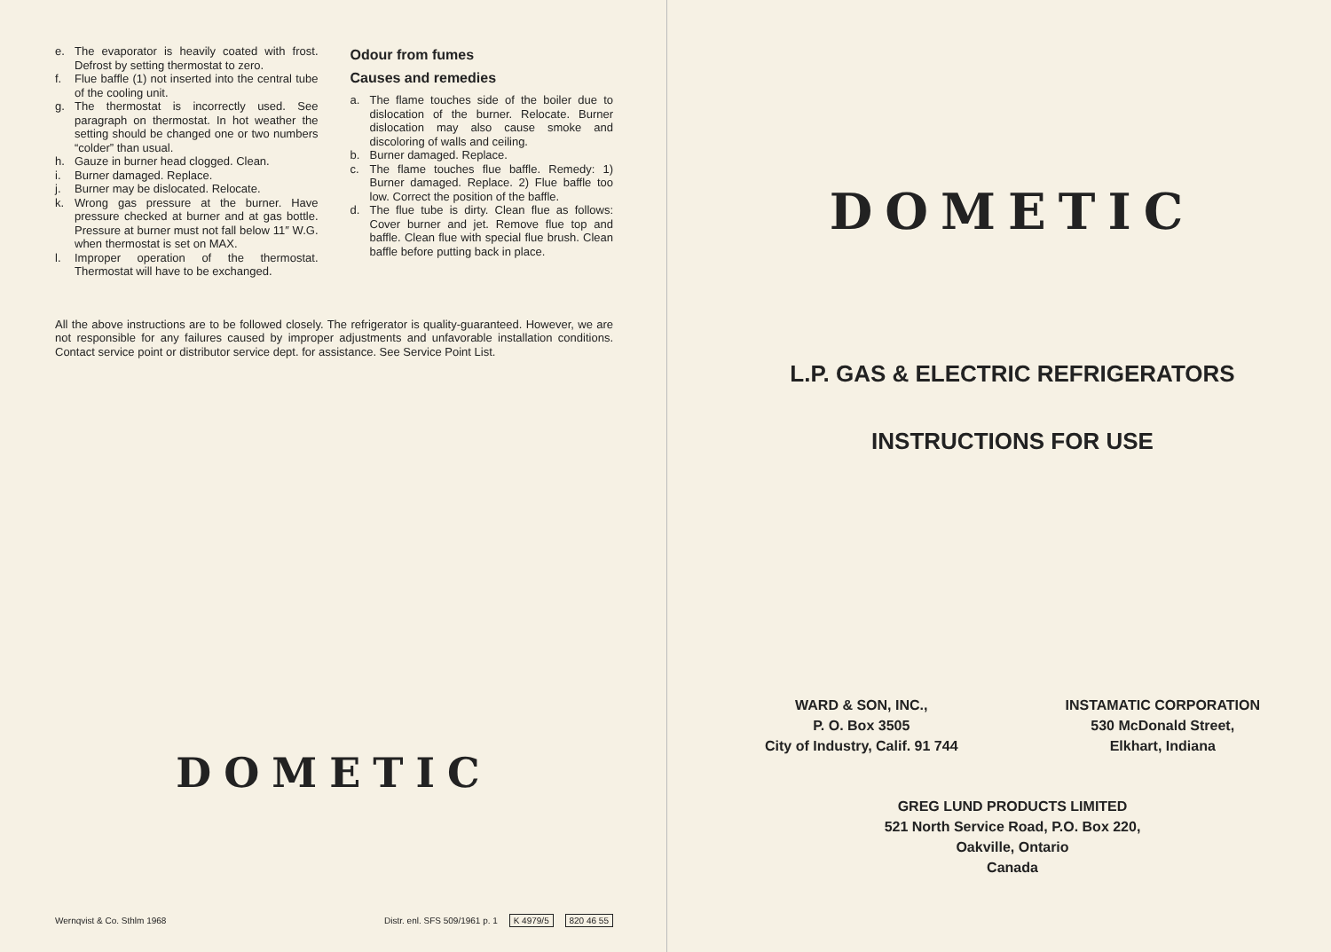e. The evaporator is heavily coated with frost. Defrost by setting thermostat to zero.
f. Flue baffle (1) not inserted into the central tube of the cooling unit.
g. The thermostat is incorrectly used. See paragraph on thermostat. In hot weather the setting should be changed one or two numbers “colder” than usual.
h. Gauze in burner head clogged. Clean.
i. Burner damaged. Replace.
j. Burner may be dislocated. Relocate.
k. Wrong gas pressure at the burner. Have pressure checked at burner and at gas bottle. Pressure at burner must not fall below 11″ W.G. when thermostat is set on MAX.
l. Improper operation of the thermostat. Thermostat will have to be exchanged.
Odour from fumes
Causes and remedies
a. The flame touches side of the boiler due to dislocation of the burner. Relocate. Burner dislocation may also cause smoke and discoloring of walls and ceiling.
b. Burner damaged. Replace.
c. The flame touches flue baffle. Remedy: 1) Burner damaged. Replace. 2) Flue baffle too low. Correct the position of the baffle.
d. The flue tube is dirty. Clean flue as follows: Cover burner and jet. Remove flue top and baffle. Clean flue with special flue brush. Clean baffle before putting back in place.
All the above instructions are to be followed closely. The refrigerator is quality-guaranteed. However, we are not responsible for any failures caused by improper adjustments and unfavorable installation conditions. Contact service point or distributor service dept. for assistance. See Service Point List.
DOMETIC
Wernqvist & Co. Sthlm 1968 Distr. enl. SFS 509/1961 p. 1 K 4979/5 820 46 55
DOMETIC
L.P. GAS & ELECTRIC REFRIGERATORS
INSTRUCTIONS FOR USE
WARD & SON, INC.,
P. O. Box 3505
City of Industry, Calif. 91 744
INSTAMATIC CORPORATION
530 McDonald Street,
Elkhart, Indiana
GREG LUND PRODUCTS LIMITED
521 North Service Road, P.O. Box 220,
Oakville, Ontario
Canada